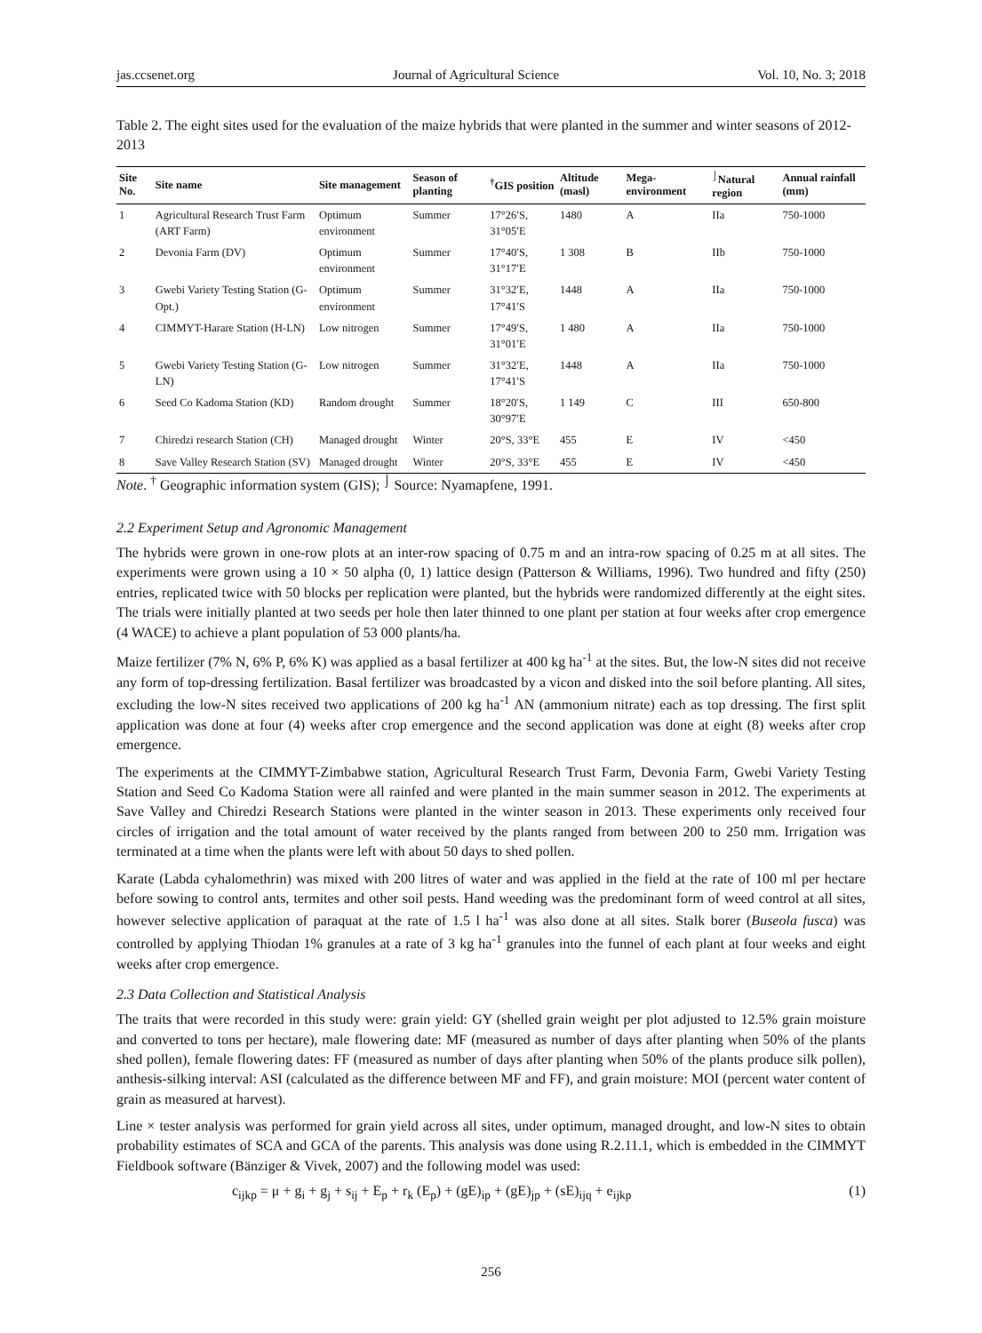jas.ccsenet.org Journal of Agricultural Science Vol. 10, No. 3; 2018
Table 2. The eight sites used for the evaluation of the maize hybrids that were planted in the summer and winter seasons of 2012-2013
| Site No. | Site name | Site management | Season of planting | <sup>†</sup> GIS position | Altitude (masl) | Mega-environment | <sup>⌡</sup>Natural region | Annual rainfall (mm) |
| --- | --- | --- | --- | --- | --- | --- | --- | --- |
| 1 | Agricultural Research Trust Farm (ART Farm) | Optimum environment | Summer | 17°26′S, 31°05′E | 1480 | A | IIa | 750-1000 |
| 2 | Devonia Farm (DV) | Optimum environment | Summer | 17°40′S, 31°17′E | 1 308 | B | IIb | 750-1000 |
| 3 | Gwebi Variety Testing Station (G-Opt.) | Optimum environment | Summer | 31°32′E, 17°41′S | 1448 | A | IIa | 750-1000 |
| 4 | CIMMYT-Harare Station (H-LN) | Low nitrogen | Summer | 17°49′S, 31°01′E | 1 480 | A | IIa | 750-1000 |
| 5 | Gwebi Variety Testing Station (G-LN) | Low nitrogen | Summer | 31°32′E, 17°41′S | 1448 | A | IIa | 750-1000 |
| 6 | Seed Co Kadoma Station (KD) | Random drought | Summer | 18°20′S, 30°97′E | 1 149 | C | III | 650-800 |
| 7 | Chiredzi research Station (CH) | Managed drought | Winter | 20°S, 33°E | 455 | E | IV | <450 |
| 8 | Save Valley Research Station (SV) | Managed drought | Winter | 20°S, 33°E | 455 | E | IV | <450 |
Note. <sup>†</sup> Geographic information system (GIS); <sup>⌡</sup> Source: Nyamapfene, 1991.
2.2 Experiment Setup and Agronomic Management
The hybrids were grown in one-row plots at an inter-row spacing of 0.75 m and an intra-row spacing of 0.25 m at all sites. The experiments were grown using a 10 × 50 alpha (0, 1) lattice design (Patterson & Williams, 1996). Two hundred and fifty (250) entries, replicated twice with 50 blocks per replication were planted, but the hybrids were randomized differently at the eight sites. The trials were initially planted at two seeds per hole then later thinned to one plant per station at four weeks after crop emergence (4 WACE) to achieve a plant population of 53 000 plants/ha.
Maize fertilizer (7% N, 6% P, 6% K) was applied as a basal fertilizer at 400 kg ha<sup>-1</sup> at the sites. But, the low-N sites did not receive any form of top-dressing fertilization. Basal fertilizer was broadcasted by a vicon and disked into the soil before planting. All sites, excluding the low-N sites received two applications of 200 kg ha<sup>-1</sup> AN (ammonium nitrate) each as top dressing. The first split application was done at four (4) weeks after crop emergence and the second application was done at eight (8) weeks after crop emergence.
The experiments at the CIMMYT-Zimbabwe station, Agricultural Research Trust Farm, Devonia Farm, Gwebi Variety Testing Station and Seed Co Kadoma Station were all rainfed and were planted in the main summer season in 2012. The experiments at Save Valley and Chiredzi Research Stations were planted in the winter season in 2013. These experiments only received four circles of irrigation and the total amount of water received by the plants ranged from between 200 to 250 mm. Irrigation was terminated at a time when the plants were left with about 50 days to shed pollen.
Karate (Labda cyhalomethrin) was mixed with 200 litres of water and was applied in the field at the rate of 100 ml per hectare before sowing to control ants, termites and other soil pests. Hand weeding was the predominant form of weed control at all sites, however selective application of paraquat at the rate of 1.5 l ha<sup>-1</sup> was also done at all sites. Stalk borer (Buseola fusca) was controlled by applying Thiodan 1% granules at a rate of 3 kg ha<sup>-1</sup> granules into the funnel of each plant at four weeks and eight weeks after crop emergence.
2.3 Data Collection and Statistical Analysis
The traits that were recorded in this study were: grain yield: GY (shelled grain weight per plot adjusted to 12.5% grain moisture and converted to tons per hectare), male flowering date: MF (measured as number of days after planting when 50% of the plants shed pollen), female flowering dates: FF (measured as number of days after planting when 50% of the plants produce silk pollen), anthesis-silking interval: ASI (calculated as the difference between MF and FF), and grain moisture: MOI (percent water content of grain as measured at harvest).
Line × tester analysis was performed for grain yield across all sites, under optimum, managed drought, and low-N sites to obtain probability estimates of SCA and GCA of the parents. This analysis was done using R.2.11.1, which is embedded in the CIMMYT Fieldbook software (Bänziger & Vivek, 2007) and the following model was used:
c<sub>ijkp</sub> = μ + g<sub>i</sub> + g<sub>j</sub> + s<sub>ij</sub> + E<sub>p</sub> + r<sub>k</sub> (E<sub>p</sub>) + (gE)<sub>ip</sub> + (gE)<sub>jp</sub> + (sE)<sub>ijq</sub> + e<sub>ijkp</sub> (1)
256